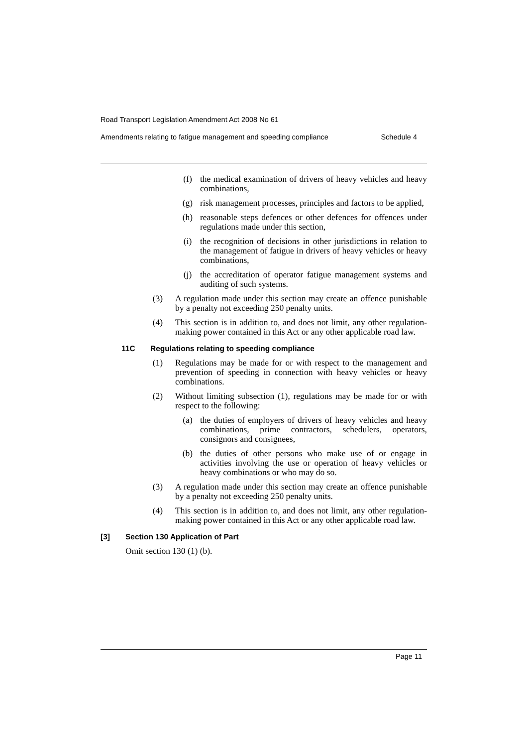Road Transport Legislation Amendment Act 2008 No 61
Amendments relating to fatigue management and speeding compliance Schedule 4
(f) the medical examination of drivers of heavy vehicles and heavy combinations,
(g) risk management processes, principles and factors to be applied,
(h) reasonable steps defences or other defences for offences under regulations made under this section,
(i) the recognition of decisions in other jurisdictions in relation to the management of fatigue in drivers of heavy vehicles or heavy combinations,
(j) the accreditation of operator fatigue management systems and auditing of such systems.
(3) A regulation made under this section may create an offence punishable by a penalty not exceeding 250 penalty units.
(4) This section is in addition to, and does not limit, any other regulation-making power contained in this Act or any other applicable road law.
11C Regulations relating to speeding compliance
(1) Regulations may be made for or with respect to the management and prevention of speeding in connection with heavy vehicles or heavy combinations.
(2) Without limiting subsection (1), regulations may be made for or with respect to the following:
(a) the duties of employers of drivers of heavy vehicles and heavy combinations, prime contractors, schedulers, operators, consignors and consignees,
(b) the duties of other persons who make use of or engage in activities involving the use or operation of heavy vehicles or heavy combinations or who may do so.
(3) A regulation made under this section may create an offence punishable by a penalty not exceeding 250 penalty units.
(4) This section is in addition to, and does not limit, any other regulation-making power contained in this Act or any other applicable road law.
[3] Section 130 Application of Part
Omit section 130 (1) (b).
Page 11